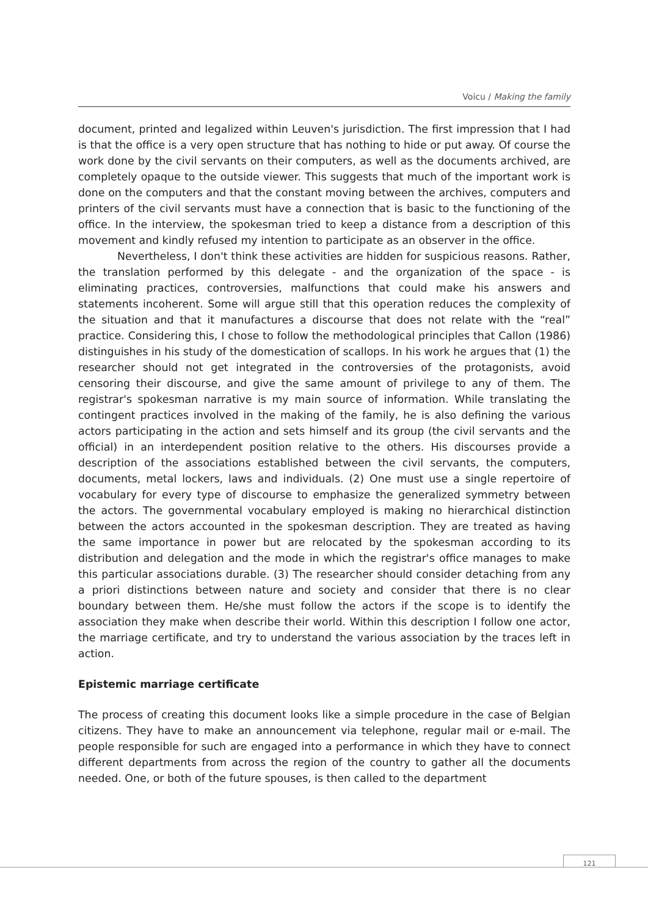Voicu / Making the family
document, printed and legalized within Leuven's jurisdiction. The first impression that I had is that the office is a very open structure that has nothing to hide or put away. Of course the work done by the civil servants on their computers, as well as the documents archived, are completely opaque to the outside viewer. This suggests that much of the important work is done on the computers and that the constant moving between the archives, computers and printers of the civil servants must have a connection that is basic to the functioning of the office. In the interview, the spokesman tried to keep a distance from a description of this movement and kindly refused my intention to participate as an observer in the office.
Nevertheless, I don't think these activities are hidden for suspicious reasons. Rather, the translation performed by this delegate - and the organization of the space - is eliminating practices, controversies, malfunctions that could make his answers and statements incoherent. Some will argue still that this operation reduces the complexity of the situation and that it manufactures a discourse that does not relate with the “real” practice. Considering this, I chose to follow the methodological principles that Callon (1986) distinguishes in his study of the domestication of scallops. In his work he argues that (1) the researcher should not get integrated in the controversies of the protagonists, avoid censoring their discourse, and give the same amount of privilege to any of them. The registrar's spokesman narrative is my main source of information. While translating the contingent practices involved in the making of the family, he is also defining the various actors participating in the action and sets himself and its group (the civil servants and the official) in an interdependent position relative to the others. His discourses provide a description of the associations established between the civil servants, the computers, documents, metal lockers, laws and individuals. (2) One must use a single repertoire of vocabulary for every type of discourse to emphasize the generalized symmetry between the actors. The governmental vocabulary employed is making no hierarchical distinction between the actors accounted in the spokesman description. They are treated as having the same importance in power but are relocated by the spokesman according to its distribution and delegation and the mode in which the registrar's office manages to make this particular associations durable. (3) The researcher should consider detaching from any a priori distinctions between nature and society and consider that there is no clear boundary between them. He/she must follow the actors if the scope is to identify the association they make when describe their world. Within this description I follow one actor, the marriage certificate, and try to understand the various association by the traces left in action.
Epistemic marriage certificate
The process of creating this document looks like a simple procedure in the case of Belgian citizens. They have to make an announcement via telephone, regular mail or e-mail. The people responsible for such are engaged into a performance in which they have to connect different departments from across the region of the country to gather all the documents needed. One, or both of the future spouses, is then called to the department
121